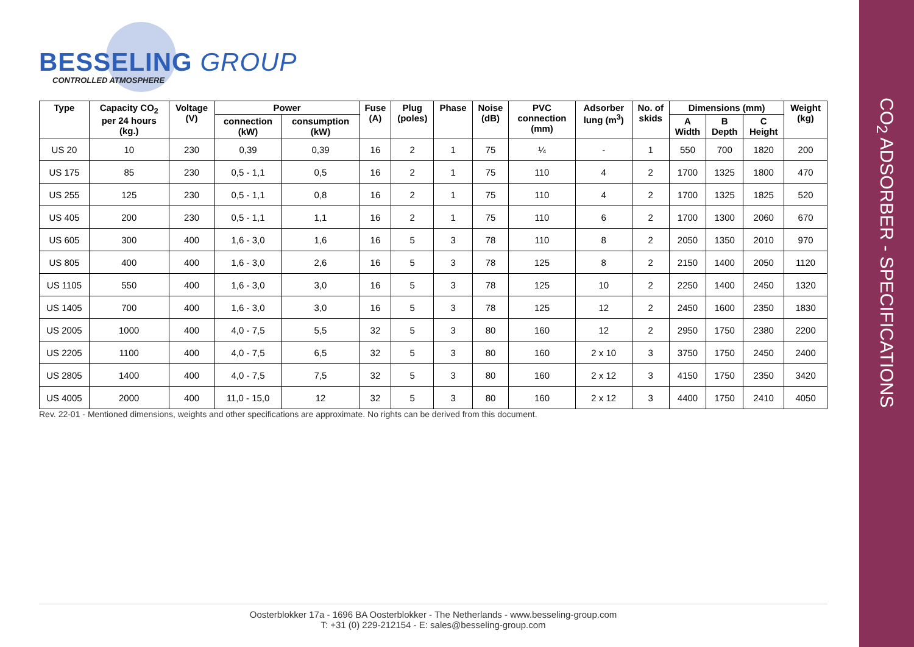BESSELING GROUP
CONTROLLED ATMOSPHERE
| Type | Capacity CO<sub>2</sub> per 24 hours (kg.) | Voltage (V) | Power | | Fuse (A) | Plug (poles) | Phase | Noise (dB) | PVC connection (mm) | Adsorber lung (m<sup>3</sup>) | No. of skids | Dimensions (mm) | | | Weight (kg) |
| --- | --- | --- | --- | --- | --- | --- | --- | --- | --- | --- | --- | --- | --- | --- | --- |
| | | | connection (kW) | consumption (kW) | | | | | | | | A Width | B Depth | C Height | |
| US 20 | 10 | 230 | 0,39 | 0,39 | 16 | 2 | 1 | 75 | ¼ | - | 1 | 550 | 700 | 1820 | 200 |
| US 175 | 85 | 230 | 0,5 - 1,1 | 0,5 | 16 | 2 | 1 | 75 | 110 | 4 | 2 | 1700 | 1325 | 1800 | 470 |
| US 255 | 125 | 230 | 0,5 - 1,1 | 0,8 | 16 | 2 | 1 | 75 | 110 | 4 | 2 | 1700 | 1325 | 1825 | 520 |
| US 405 | 200 | 230 | 0,5 - 1,1 | 1,1 | 16 | 2 | 1 | 75 | 110 | 6 | 2 | 1700 | 1300 | 2060 | 670 |
| US 605 | 300 | 400 | 1,6 - 3,0 | 1,6 | 16 | 5 | 3 | 78 | 110 | 8 | 2 | 2050 | 1350 | 2010 | 970 |
| US 805 | 400 | 400 | 1,6 - 3,0 | 2,6 | 16 | 5 | 3 | 78 | 125 | 8 | 2 | 2150 | 1400 | 2050 | 1120 |
| US 1105 | 550 | 400 | 1,6 - 3,0 | 3,0 | 16 | 5 | 3 | 78 | 125 | 10 | 2 | 2250 | 1400 | 2450 | 1320 |
| US 1405 | 700 | 400 | 1,6 - 3,0 | 3,0 | 16 | 5 | 3 | 78 | 125 | 12 | 2 | 2450 | 1600 | 2350 | 1830 |
| US 2005 | 1000 | 400 | 4,0 - 7,5 | 5,5 | 32 | 5 | 3 | 80 | 160 | 12 | 2 | 2950 | 1750 | 2380 | 2200 |
| US 2205 | 1100 | 400 | 4,0 - 7,5 | 6,5 | 32 | 5 | 3 | 80 | 160 | 2 x 10 | 3 | 3750 | 1750 | 2450 | 2400 |
| US 2805 | 1400 | 400 | 4,0 - 7,5 | 7,5 | 32 | 5 | 3 | 80 | 160 | 2 x 12 | 3 | 4150 | 1750 | 2350 | 3420 |
| US 4005 | 2000 | 400 | 11,0 - 15,0 | 12 | 32 | 5 | 3 | 80 | 160 | 2 x 12 | 3 | 4400 | 1750 | 2410 | 4050 |
Rev. 22-01 - Mentioned dimensions, weights and other specifications are approximate. No rights can be derived from this document.
Oosterblokker 17a - 1696 BA Oosterblokker - The Netherlands - www.besseling-group.com
T: +31 (0) 229-212154 - E: sales@besseling-group.com
CO<sub>2</sub> ADSORBER - SPECIFICATIONS